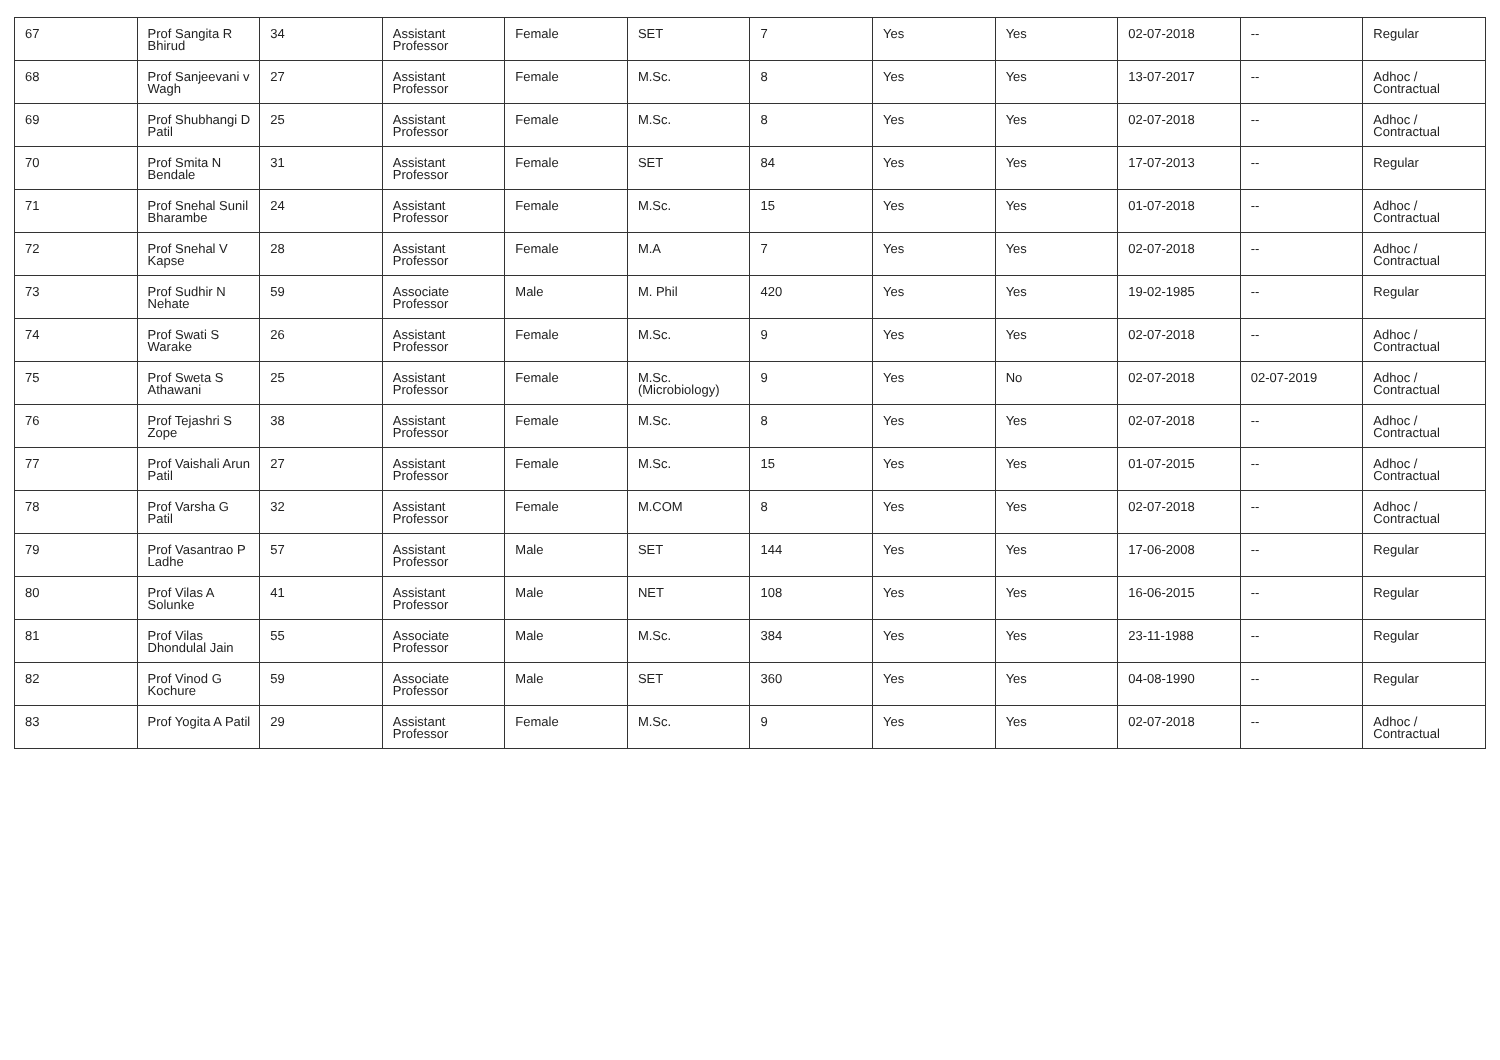| 67 | Prof Sangita R Bhirud | 34 | Assistant Professor | Female | SET | 7 | Yes | Yes | 02-07-2018 | -- | Regular |
| 68 | Prof Sanjeevani v Wagh | 27 | Assistant Professor | Female | M.Sc. | 8 | Yes | Yes | 13-07-2017 | -- | Adhoc / Contractual |
| 69 | Prof Shubhangi D Patil | 25 | Assistant Professor | Female | M.Sc. | 8 | Yes | Yes | 02-07-2018 | -- | Adhoc / Contractual |
| 70 | Prof Smita N Bendale | 31 | Assistant Professor | Female | SET | 84 | Yes | Yes | 17-07-2013 | -- | Regular |
| 71 | Prof Snehal Sunil Bharambe | 24 | Assistant Professor | Female | M.Sc. | 15 | Yes | Yes | 01-07-2018 | -- | Adhoc / Contractual |
| 72 | Prof Snehal V Kapse | 28 | Assistant Professor | Female | M.A | 7 | Yes | Yes | 02-07-2018 | -- | Adhoc / Contractual |
| 73 | Prof Sudhir N Nehate | 59 | Associate Professor | Male | M. Phil | 420 | Yes | Yes | 19-02-1985 | -- | Regular |
| 74 | Prof Swati S Warake | 26 | Assistant Professor | Female | M.Sc. | 9 | Yes | Yes | 02-07-2018 | -- | Adhoc / Contractual |
| 75 | Prof Sweta S Athawani | 25 | Assistant Professor | Female | M.Sc.(Microbiology) | 9 | Yes | No | 02-07-2018 | 02-07-2019 | Adhoc / Contractual |
| 76 | Prof Tejashri S Zope | 38 | Assistant Professor | Female | M.Sc. | 8 | Yes | Yes | 02-07-2018 | -- | Adhoc / Contractual |
| 77 | Prof Vaishali Arun Patil | 27 | Assistant Professor | Female | M.Sc. | 15 | Yes | Yes | 01-07-2015 | -- | Adhoc / Contractual |
| 78 | Prof Varsha G Patil | 32 | Assistant Professor | Female | M.COM | 8 | Yes | Yes | 02-07-2018 | -- | Adhoc / Contractual |
| 79 | Prof Vasantrao P Ladhe | 57 | Assistant Professor | Male | SET | 144 | Yes | Yes | 17-06-2008 | -- | Regular |
| 80 | Prof Vilas A Solunke | 41 | Assistant Professor | Male | NET | 108 | Yes | Yes | 16-06-2015 | -- | Regular |
| 81 | Prof Vilas Dhondulal Jain | 55 | Associate Professor | Male | M.Sc. | 384 | Yes | Yes | 23-11-1988 | -- | Regular |
| 82 | Prof Vinod G Kochure | 59 | Associate Professor | Male | SET | 360 | Yes | Yes | 04-08-1990 | -- | Regular |
| 83 | Prof Yogita A Patil | 29 | Assistant Professor | Female | M.Sc. | 9 | Yes | Yes | 02-07-2018 | -- | Adhoc / Contractual |